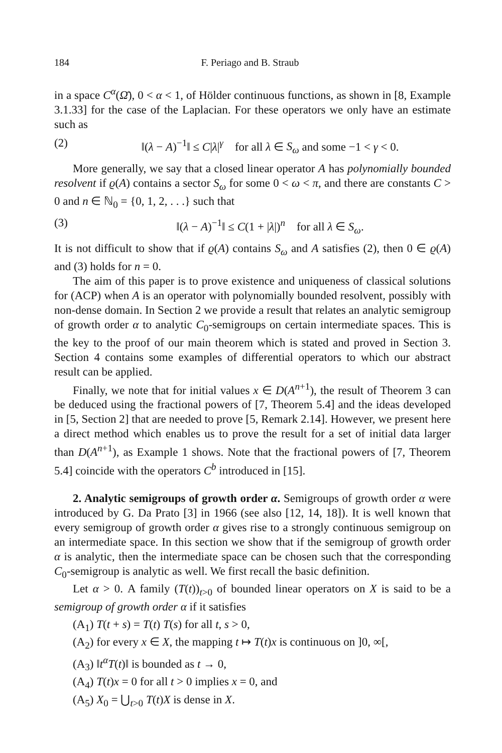184 F. Periago and B. Straub
in a space C<sup>α</sup>(Ω̄), 0 < α < 1, of Hölder continuous functions, as shown in [8, Example 3.1.33] for the case of the Laplacian. For these operators we only have an estimate such as
(2) ‖(λ − A)<sup>−1</sup>‖ ≤ C|λ|<sup>γ</sup> for all λ ∈ S<sub>ω</sub> and some −1 < γ < 0.
More generally, we say that a closed linear operator A has polynomially bounded resolvent if ϱ(A) contains a sector S<sub>ω</sub> for some 0 < ω < π, and there are constants C > 0 and n ∈ ℕ<sub>0</sub> = {0, 1, 2, . . .} such that
(3) ‖(λ − A)<sup>−1</sup>‖ ≤ C(1 + |λ|)<sup>n</sup> for all λ ∈ S<sub>ω</sub>.
It is not difficult to show that if ϱ(A) contains S<sub>ω</sub> and A satisfies (2), then 0 ∈ ϱ(A) and (3) holds for n = 0.
The aim of this paper is to prove existence and uniqueness of classical solutions for (ACP) when A is an operator with polynomially bounded resolvent, possibly with non-dense domain. In Section 2 we provide a result that relates an analytic semigroup of growth order α to analytic C<sub>0</sub>-semigroups on certain intermediate spaces. This is the key to the proof of our main theorem which is stated and proved in Section 3. Section 4 contains some examples of differential operators to which our abstract result can be applied.
Finally, we note that for initial values x ∈ D(A<sup>n+1</sup>), the result of Theorem 3 can be deduced using the fractional powers of [7, Theorem 5.4] and the ideas developed in [5, Section 2] that are needed to prove [5, Remark 2.14]. However, we present here a direct method which enables us to prove the result for a set of initial data larger than D(A<sup>n+1</sup>), as Example 1 shows. Note that the fractional powers of [7, Theorem 5.4] coincide with the operators C<sup>b</sup> introduced in [15].
2. Analytic semigroups of growth order α. Semigroups of growth order α were introduced by G. Da Prato [3] in 1966 (see also [12, 14, 18]). It is well known that every semigroup of growth order α gives rise to a strongly continuous semigroup on an intermediate space. In this section we show that if the semigroup of growth order α is analytic, then the intermediate space can be chosen such that the corresponding C<sub>0</sub>-semigroup is analytic as well. We first recall the basic definition.
Let α > 0. A family (T(t))<sub>t>0</sub> of bounded linear operators on X is said to be a semigroup of growth order α if it satisfies
(A<sub>1</sub>) T(t + s) = T(t) T(s) for all t, s > 0,
(A<sub>2</sub>) for every x ∈ X, the mapping t ↦ T(t)x is continuous on ]0, ∞[,
(A<sub>3</sub>) ‖t<sup>α</sup>T(t)‖ is bounded as t → 0,
(A<sub>4</sub>) T(t)x = 0 for all t > 0 implies x = 0, and
(A<sub>5</sub>) X<sub>0</sub> = ⋃<sub>t>0</sub> T(t)X is dense in X.